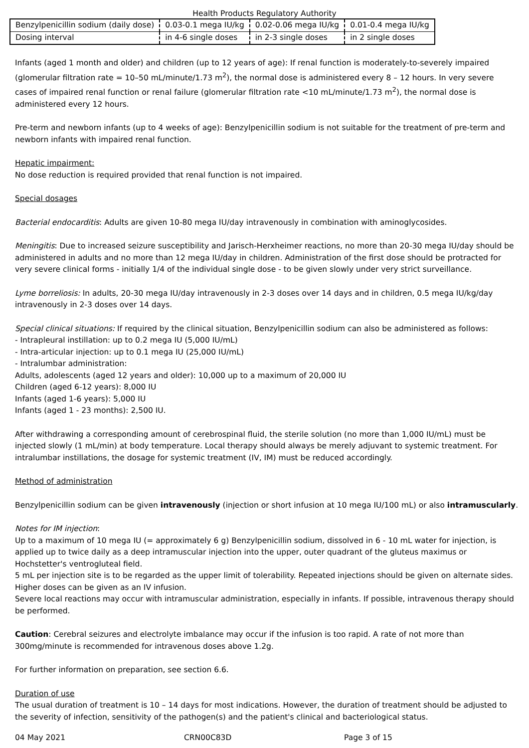Health Products Regulatory Authority
| Benzylpenicillin sodium (daily dose) | 0.03-0.1 mega IU/kg | 0.02-0.06 mega IU/kg | 0.01-0.4 mega IU/kg |
| Dosing interval | in 4-6 single doses | in 2-3 single doses | in 2 single doses |
Infants (aged 1 month and older) and children (up to 12 years of age): If renal function is moderately-to-severely impaired (glomerular filtration rate = 10–50 mL/minute/1.73 m<sup>2</sup>), the normal dose is administered every 8 – 12 hours. In very severe cases of impaired renal function or renal failure (glomerular filtration rate <10 mL/minute/1.73 m<sup>2</sup>), the normal dose is administered every 12 hours.
Pre-term and newborn infants (up to 4 weeks of age): Benzylpenicillin sodium is not suitable for the treatment of pre-term and newborn infants with impaired renal function.
Hepatic impairment:
No dose reduction is required provided that renal function is not impaired.
Special dosages
Bacterial endocarditis: Adults are given 10-80 mega IU/day intravenously in combination with aminoglycosides.
Meningitis: Due to increased seizure susceptibility and Jarisch-Herxheimer reactions, no more than 20-30 mega IU/day should be administered in adults and no more than 12 mega IU/day in children. Administration of the first dose should be protracted for very severe clinical forms - initially 1/4 of the individual single dose - to be given slowly under very strict surveillance.
Lyme borreliosis: In adults, 20-30 mega IU/day intravenously in 2-3 doses over 14 days and in children, 0.5 mega IU/kg/day intravenously in 2-3 doses over 14 days.
Special clinical situations: If required by the clinical situation, Benzylpenicillin sodium can also be administered as follows:
- Intrapleural instillation: up to 0.2 mega IU (5,000 IU/mL)
- Intra-articular injection: up to 0.1 mega IU (25,000 IU/mL)
- Intralumbar administration:
Adults, adolescents (aged 12 years and older): 10,000 up to a maximum of 20,000 IU
Children (aged 6-12 years): 8,000 IU
Infants (aged 1-6 years): 5,000 IU
Infants (aged 1 - 23 months): 2,500 IU.
After withdrawing a corresponding amount of cerebrospinal fluid, the sterile solution (no more than 1,000 IU/mL) must be injected slowly (1 mL/min) at body temperature. Local therapy should always be merely adjuvant to systemic treatment. For intralumbar instillations, the dosage for systemic treatment (IV, IM) must be reduced accordingly.
Method of administration
Benzylpenicillin sodium can be given intravenously (injection or short infusion at 10 mega IU/100 mL) or also intramuscularly.
Notes for IM injection:
Up to a maximum of 10 mega IU (= approximately 6 g) Benzylpenicillin sodium, dissolved in 6 - 10 mL water for injection, is applied up to twice daily as a deep intramuscular injection into the upper, outer quadrant of the gluteus maximus or Hochstetter's ventrogluteal field.
5 mL per injection site is to be regarded as the upper limit of tolerability. Repeated injections should be given on alternate sides. Higher doses can be given as an IV infusion.
Severe local reactions may occur with intramuscular administration, especially in infants. If possible, intravenous therapy should be performed.
Caution: Cerebral seizures and electrolyte imbalance may occur if the infusion is too rapid. A rate of not more than 300mg/minute is recommended for intravenous doses above 1.2g.
For further information on preparation, see section 6.6.
Duration of use
The usual duration of treatment is 10 – 14 days for most indications. However, the duration of treatment should be adjusted to the severity of infection, sensitivity of the pathogen(s) and the patient's clinical and bacteriological status.
04 May 2021 CRN00C83D Page 3 of 15